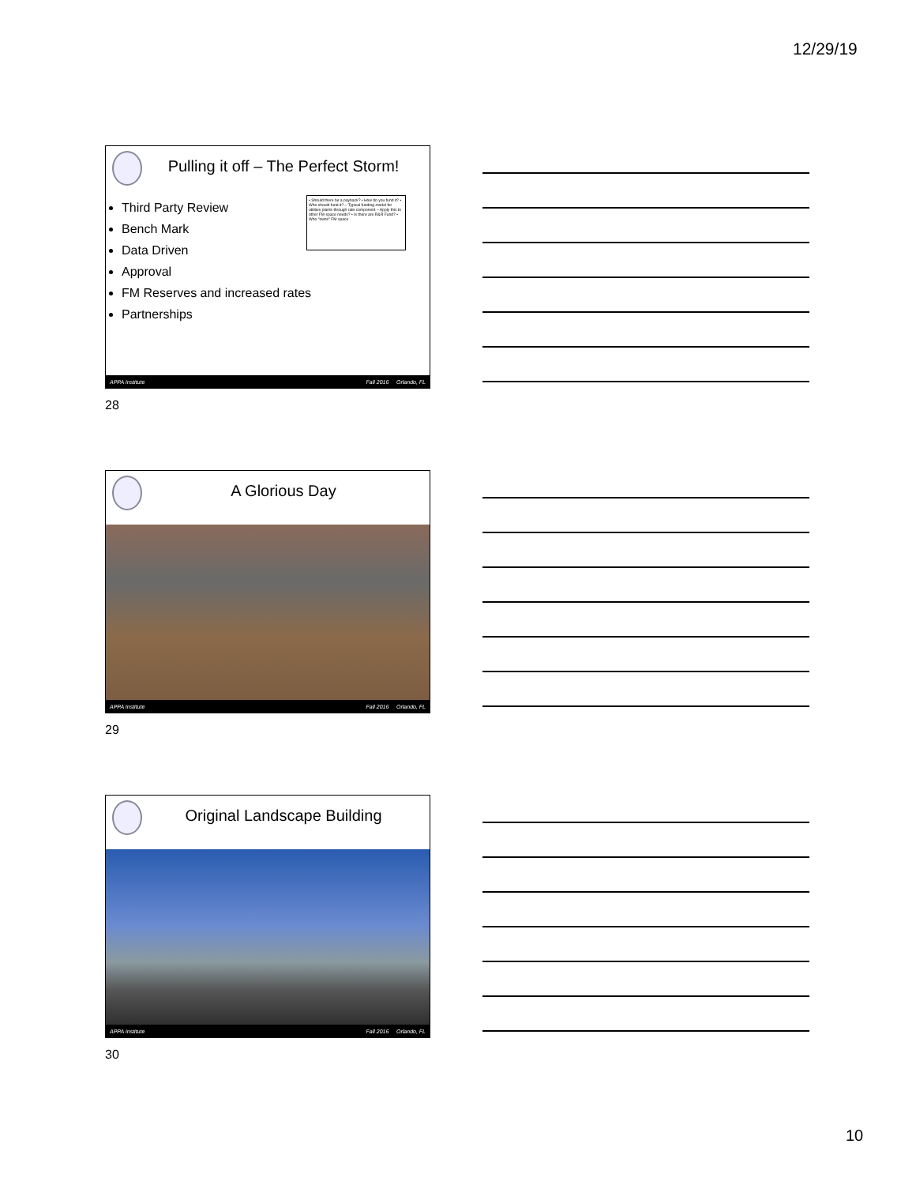12/29/19
Pulling it off – The Perfect Storm!
• Should there be a payback? • How do you fund it? • Who should fund it? – Typical funding model for utilities plants through rate component – Apply this to other FM space needs? • Is there are R&R Fund? • Who "owns" FM space
Third Party Review
Bench Mark
Data Driven
Approval
FM Reserves and increased rates
Partnerships
APPA Institute Fall 2016 Orlando, FL
28
A Glorious Day
APPA Institute Fall 2016 Orlando, FL
29
Original Landscape Building
APPA Institute Fall 2016 Orlando, FL
30
10